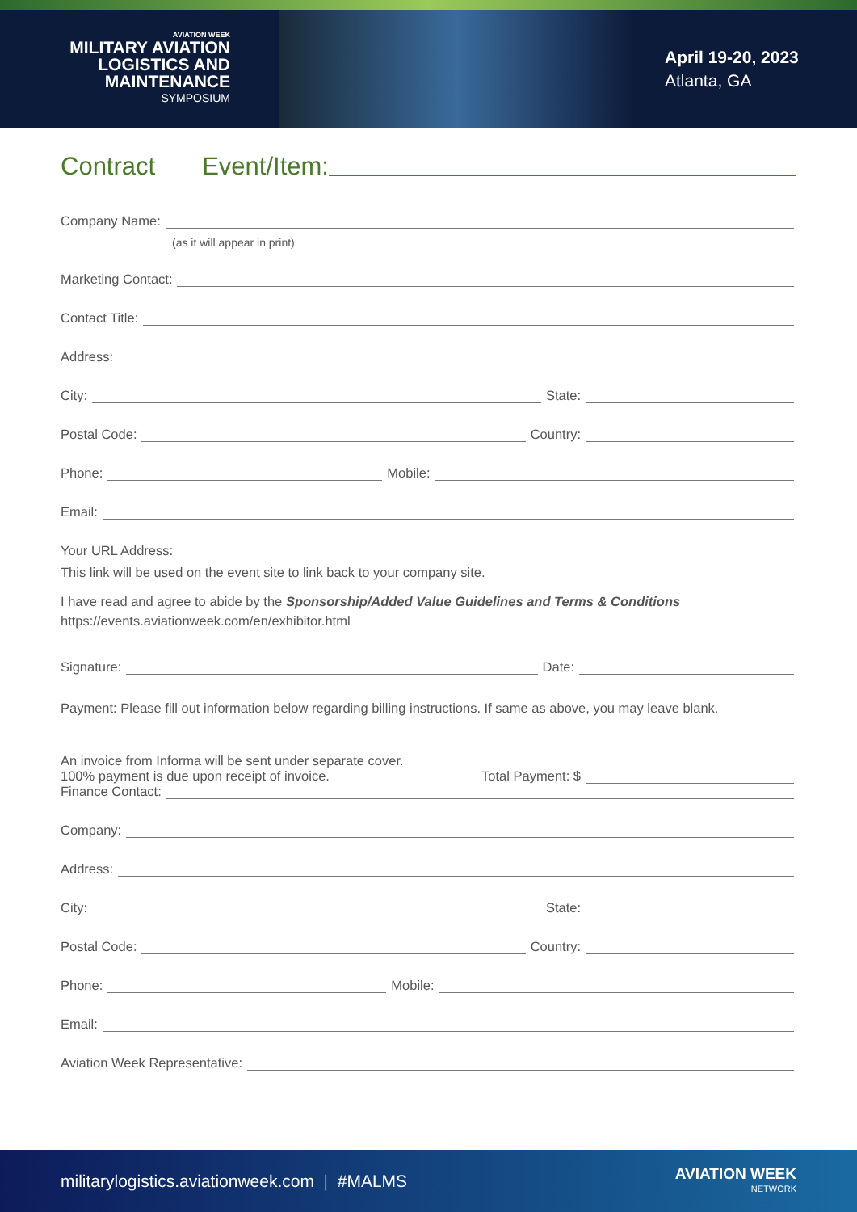AVIATION WEEK
MILITARY AVIATION
LOGISTICS AND
MAINTENANCE
SYMPOSIUM
April 19-20, 2023
Atlanta, GA
Contract Event/Item:
Company Name:
(as it will appear in print)
Marketing Contact:
Contact Title:
Address:
City:
State:
Postal Code:
Country:
Phone:
Mobile:
Email:
Your URL Address:
This link will be used on the event site to link back to your company site.
I have read and agree to abide by the Sponsorship/Added Value Guidelines and Terms & Conditions
https://events.aviationweek.com/en/exhibitor.html
Signature:
Date:
Payment: Please fill out information below regarding billing instructions. If same as above, you may leave blank.
An invoice from Informa will be sent under separate cover.
100% payment is due upon receipt of invoice.
Total Payment: $
Finance Contact:
Company:
Address:
City:
State:
Postal Code:
Country:
Phone:
Mobile:
Email:
Aviation Week Representative:
militarylogistics.aviationweek.com | #MALMS AVIATION WEEK
NETWORK